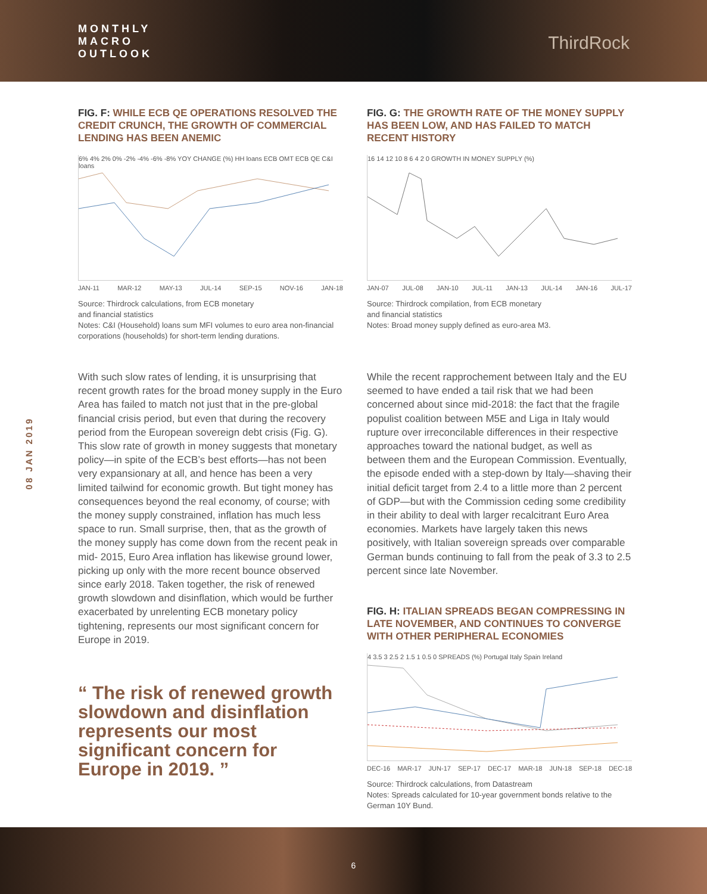MONTHLY
MACRO
OUTLOOK
ThirdRock
08 JAN 2019
FIG. F: WHILE ECB QE OPERATIONS RESOLVED THE CREDIT CRUNCH, THE GROWTH OF COMMERCIAL LENDING HAS BEEN ANEMIC
6% 4% 2% 0% -2% -4% -6% -8% YOY CHANGE (%) HH loans ECB OMT ECB QE C&I loans
JAN-11 MAR-12 MAY-13 JUL-14 SEP-15 NOV-16 JAN-18
Source: Thirdrock calculations, from ECB monetary
and financial statistics
Notes: C&I (Household) loans sum MFI volumes to euro area non-financial corporations (households) for short-term lending durations.
FIG. G: THE GROWTH RATE OF THE MONEY SUPPLY HAS BEEN LOW, AND HAS FAILED TO MATCH RECENT HISTORY
16 14 12 10 8 6 4 2 0 GROWTH IN MONEY SUPPLY (%)
JAN-07 JUL-08 JAN-10 JUL-11 JAN-13 JUL-14 JAN-16 JUL-17
Source: Thirdrock compilation, from ECB monetary
and financial statistics
Notes: Broad money supply defined as euro-area M3.
With such slow rates of lending, it is unsurprising that recent growth rates for the broad money supply in the Euro Area has failed to match not just that in the pre-global financial crisis period, but even that during the recovery period from the European sovereign debt crisis (Fig. G). This slow rate of growth in money suggests that monetary policy—in spite of the ECB’s best efforts—has not been very expansionary at all, and hence has been a very limited tailwind for economic growth. But tight money has consequences beyond the real economy, of course; with the money supply constrained, inflation has much less space to run. Small surprise, then, that as the growth of the money supply has come down from the recent peak in mid- 2015, Euro Area inflation has likewise ground lower, picking up only with the more recent bounce observed since early 2018. Taken together, the risk of renewed growth slowdown and disinflation, which would be further exacerbated by unrelenting ECB monetary policy tightening, represents our most significant concern for Europe in 2019.
“ The risk of renewed growth slowdown and disinflation represents our most significant concern for Europe in 2019. ”
While the recent rapprochement between Italy and the EU seemed to have ended a tail risk that we had been concerned about since mid-2018: the fact that the fragile populist coalition between M5E and Liga in Italy would rupture over irreconcilable differences in their respective approaches toward the national budget, as well as between them and the European Commission. Eventually, the episode ended with a step-down by Italy—shaving their initial deficit target from 2.4 to a little more than 2 percent of GDP—but with the Commission ceding some credibility in their ability to deal with larger recalcitrant Euro Area economies. Markets have largely taken this news positively, with Italian sovereign spreads over comparable German bunds continuing to fall from the peak of 3.3 to 2.5 percent since late November.
FIG. H: ITALIAN SPREADS BEGAN COMPRESSING IN LATE NOVEMBER, AND CONTINUES TO CONVERGE WITH OTHER PERIPHERAL ECONOMIES
4 3.5 3 2.5 2 1.5 1 0.5 0 SPREADS (%) Portugal Italy Spain Ireland
DEC-16 MAR-17 JUN-17 SEP-17 DEC-17 MAR-18 JUN-18 SEP-18 DEC-18
Source: Thirdrock calculations, from Datastream
Notes: Spreads calculated for 10-year government bonds relative to the German 10Y Bund.
6